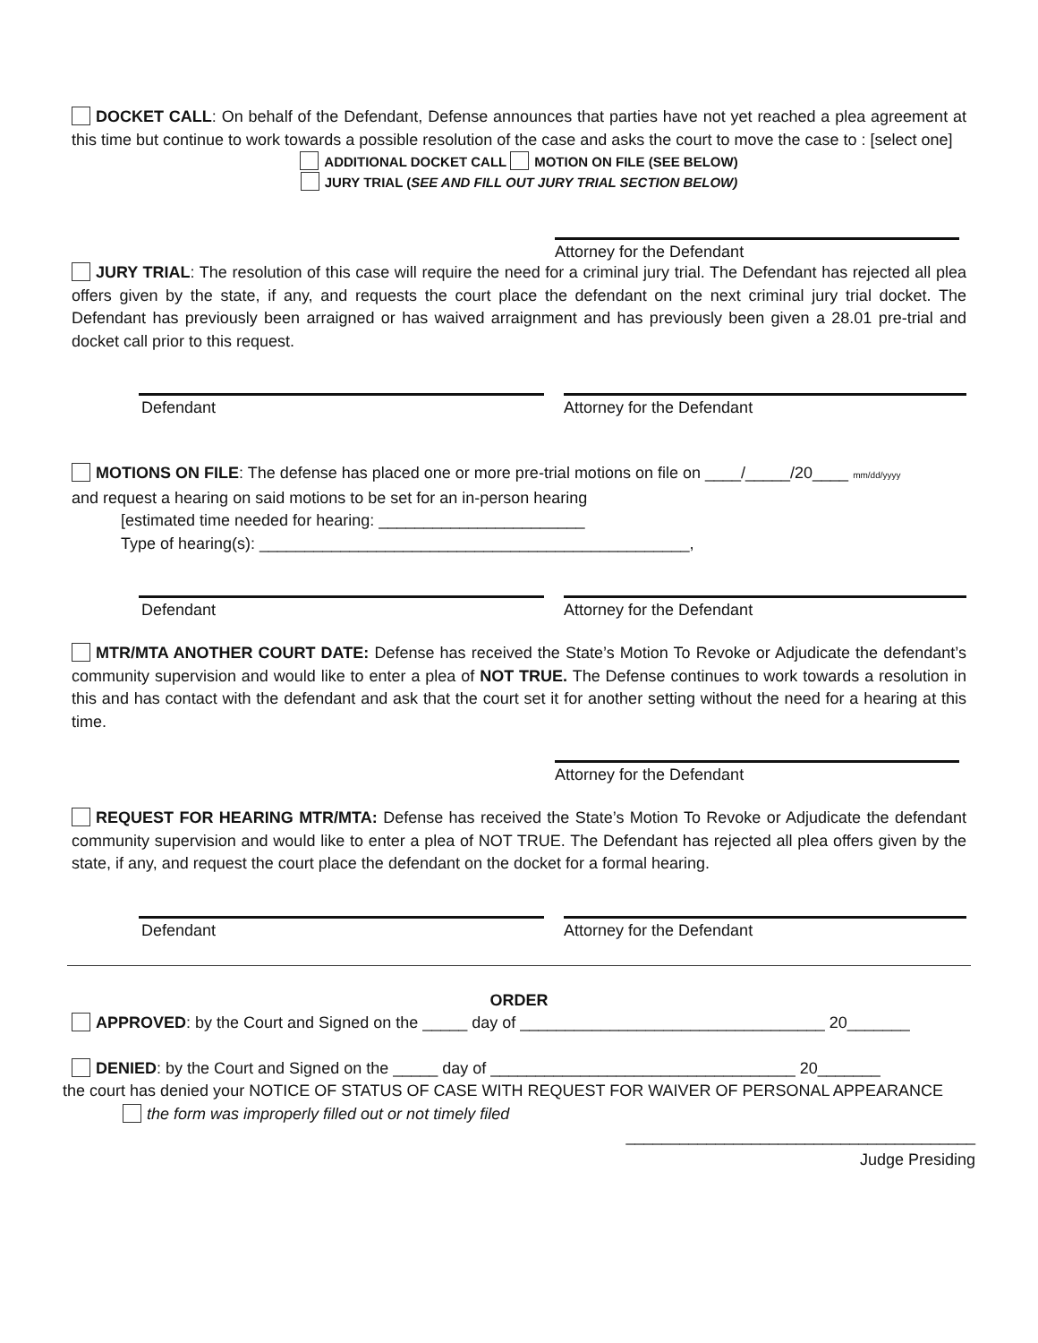DOCKET CALL: On behalf of the Defendant, Defense announces that parties have not yet reached a plea agreement at this time but continue to work towards a possible resolution of the case and asks the court to move the case to : [select one]
ADDITIONAL DOCKET CALL MOTION ON FILE (SEE BELOW)
JURY TRIAL (SEE AND FILL OUT JURY TRIAL SECTION BELOW)
Attorney for the Defendant
JURY TRIAL: The resolution of this case will require the need for a criminal jury trial. The Defendant has rejected all plea offers given by the state, if any, and requests the court place the defendant on the next criminal jury trial docket. The Defendant has previously been arraigned or has waived arraignment and has previously been given a 28.01 pre-trial and docket call prior to this request.
Defendant Attorney for the Defendant
MOTIONS ON FILE: The defense has placed one or more pre-trial motions on file on ____/_____/20____ mm/dd/yyyy
and request a hearing on said motions to be set for an in-person hearing
[estimated time needed for hearing: _______________________
Type of hearing(s): ________________________________________________,
Defendant Attorney for the Defendant
MTR/MTA ANOTHER COURT DATE: Defense has received the State’s Motion To Revoke or Adjudicate the defendant’s community supervision and would like to enter a plea of NOT TRUE. The Defense continues to work towards a resolution in this and has contact with the defendant and ask that the court set it for another setting without the need for a hearing at this time.
Attorney for the Defendant
REQUEST FOR HEARING MTR/MTA: Defense has received the State’s Motion To Revoke or Adjudicate the defendant community supervision and would like to enter a plea of NOT TRUE. The Defendant has rejected all plea offers given by the state, if any, and request the court place the defendant on the docket for a formal hearing.
Defendant Attorney for the Defendant
ORDER
APPROVED: by the Court and Signed on the _____ day of __________________________________ 20_______
DENIED: by the Court and Signed on the _____ day of __________________________________ 20_______
the court has denied your NOTICE OF STATUS OF CASE WITH REQUEST FOR WAIVER OF PERSONAL APPEARANCE
the form was improperly filled out or not timely filed
_______________________________________
Judge Presiding